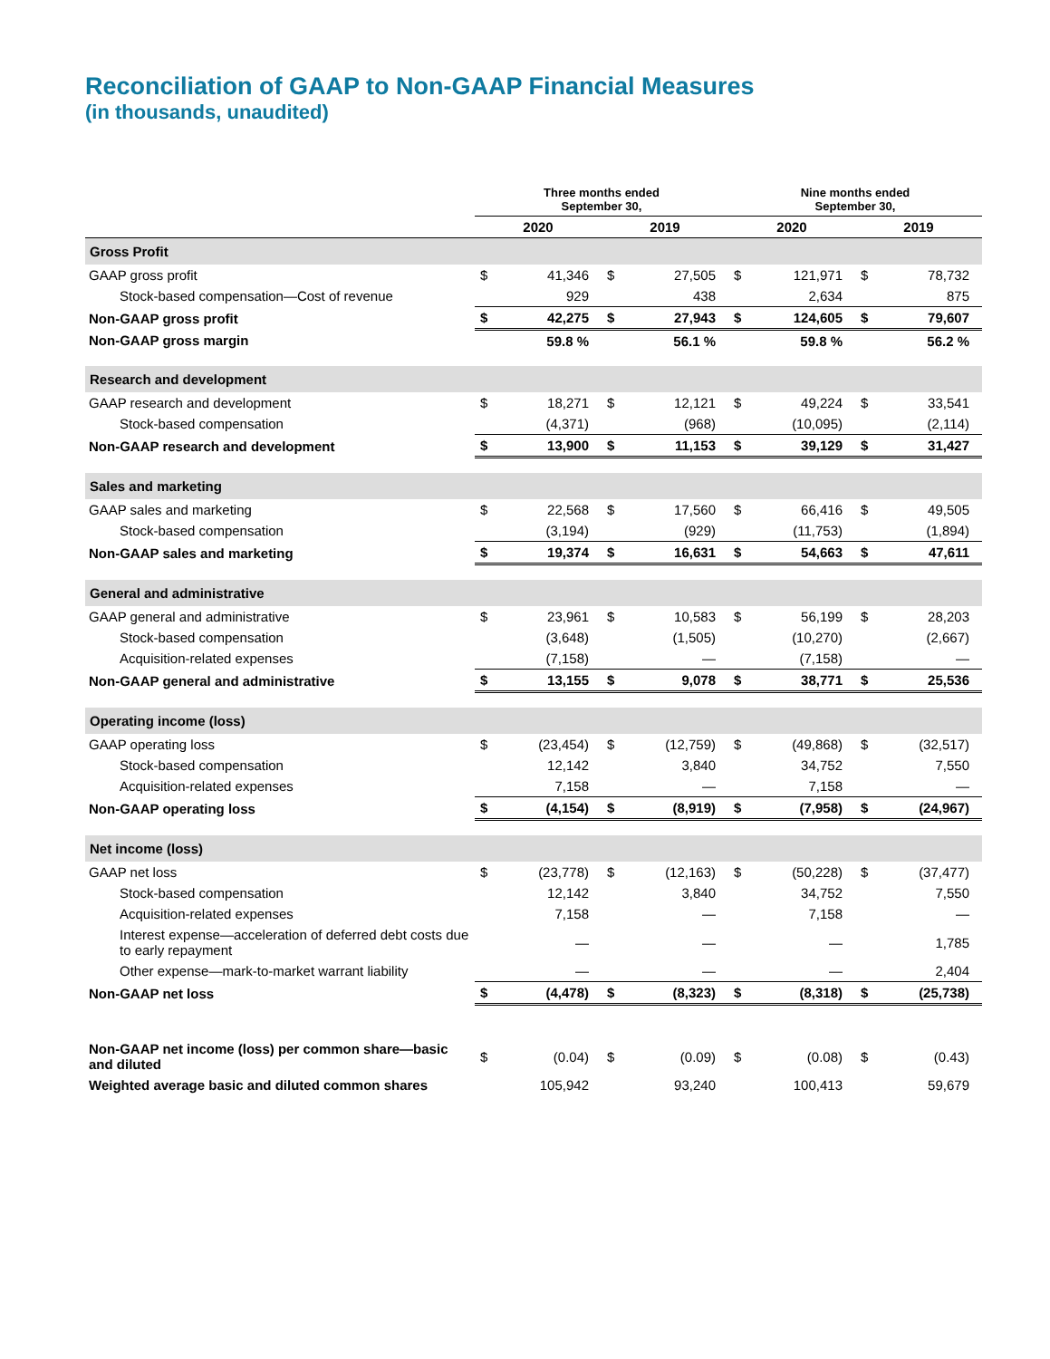Reconciliation of GAAP to Non-GAAP Financial Measures
(in thousands, unaudited)
| | Three months ended September 30, | | | | Nine months ended September 30, | | | |
| --- | --- | --- | --- | --- | --- | --- | --- | --- |
| | 2020 | | 2019 | | 2020 | | 2019 | |
| Gross Profit | | | | | | | | |
| GAAP gross profit | $ | 41,346 | $ | 27,505 | $ | 121,971 | $ | 78,732 |
| Stock-based compensation—Cost of revenue | | 929 | | 438 | | 2,634 | | 875 |
| Non-GAAP gross profit | $ | 42,275 | $ | 27,943 | $ | 124,605 | $ | 79,607 |
| Non-GAAP gross margin | | 59.8 % | | 56.1 % | | 59.8 % | | 56.2 % |
| Research and development | | | | | | | | |
| GAAP research and development | $ | 18,271 | $ | 12,121 | $ | 49,224 | $ | 33,541 |
| Stock-based compensation | | (4,371) | | (968) | | (10,095) | | (2,114) |
| Non-GAAP research and development | $ | 13,900 | $ | 11,153 | $ | 39,129 | $ | 31,427 |
| Sales and marketing | | | | | | | | |
| GAAP sales and marketing | $ | 22,568 | $ | 17,560 | $ | 66,416 | $ | 49,505 |
| Stock-based compensation | | (3,194) | | (929) | | (11,753) | | (1,894) |
| Non-GAAP sales and marketing | $ | 19,374 | $ | 16,631 | $ | 54,663 | $ | 47,611 |
| General and administrative | | | | | | | | |
| GAAP general and administrative | $ | 23,961 | $ | 10,583 | $ | 56,199 | $ | 28,203 |
| Stock-based compensation | | (3,648) | | (1,505) | | (10,270) | | (2,667) |
| Acquisition-related expenses | | (7,158) | | — | | (7,158) | | — |
| Non-GAAP general and administrative | $ | 13,155 | $ | 9,078 | $ | 38,771 | $ | 25,536 |
| Operating income (loss) | | | | | | | | |
| GAAP operating loss | $ | (23,454) | $ | (12,759) | $ | (49,868) | $ | (32,517) |
| Stock-based compensation | | 12,142 | | 3,840 | | 34,752 | | 7,550 |
| Acquisition-related expenses | | 7,158 | | — | | 7,158 | | — |
| Non-GAAP operating loss | $ | (4,154) | $ | (8,919) | $ | (7,958) | $ | (24,967) |
| Net income (loss) | | | | | | | | |
| GAAP net loss | $ | (23,778) | $ | (12,163) | $ | (50,228) | $ | (37,477) |
| Stock-based compensation | | 12,142 | | 3,840 | | 34,752 | | 7,550 |
| Acquisition-related expenses | | 7,158 | | — | | 7,158 | | — |
| Interest expense—acceleration of deferred debt costs due to early repayment | | — | | — | | — | | 1,785 |
| Other expense—mark-to-market warrant liability | | — | | — | | — | | 2,404 |
| Non-GAAP net loss | $ | (4,478) | $ | (8,323) | $ | (8,318) | $ | (25,738) |
| Non-GAAP net income (loss) per common share—basic and diluted | $ | (0.04) | $ | (0.09) | $ | (0.08) | $ | (0.43) |
| Weighted average basic and diluted common shares | | 105,942 | | 93,240 | | 100,413 | | 59,679 |